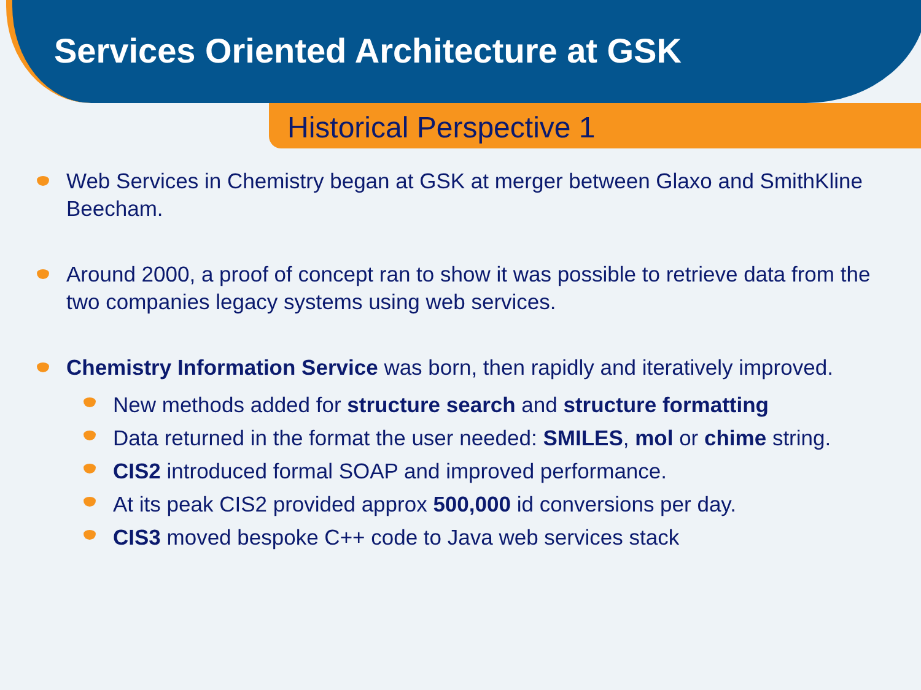Services Oriented Architecture at GSK
Historical Perspective 1
Web Services in Chemistry began at GSK at merger between Glaxo and SmithKline Beecham.
Around 2000, a proof of concept ran to show it was possible to retrieve data from the two companies legacy systems using web services.
Chemistry Information Service was born, then rapidly and iteratively improved.
New methods added for structure search and structure formatting
Data returned in the format the user needed: SMILES, mol or chime string.
CIS2 introduced formal SOAP and improved performance.
At its peak CIS2 provided approx 500,000 id conversions per day.
CIS3 moved bespoke C++ code to Java web services stack